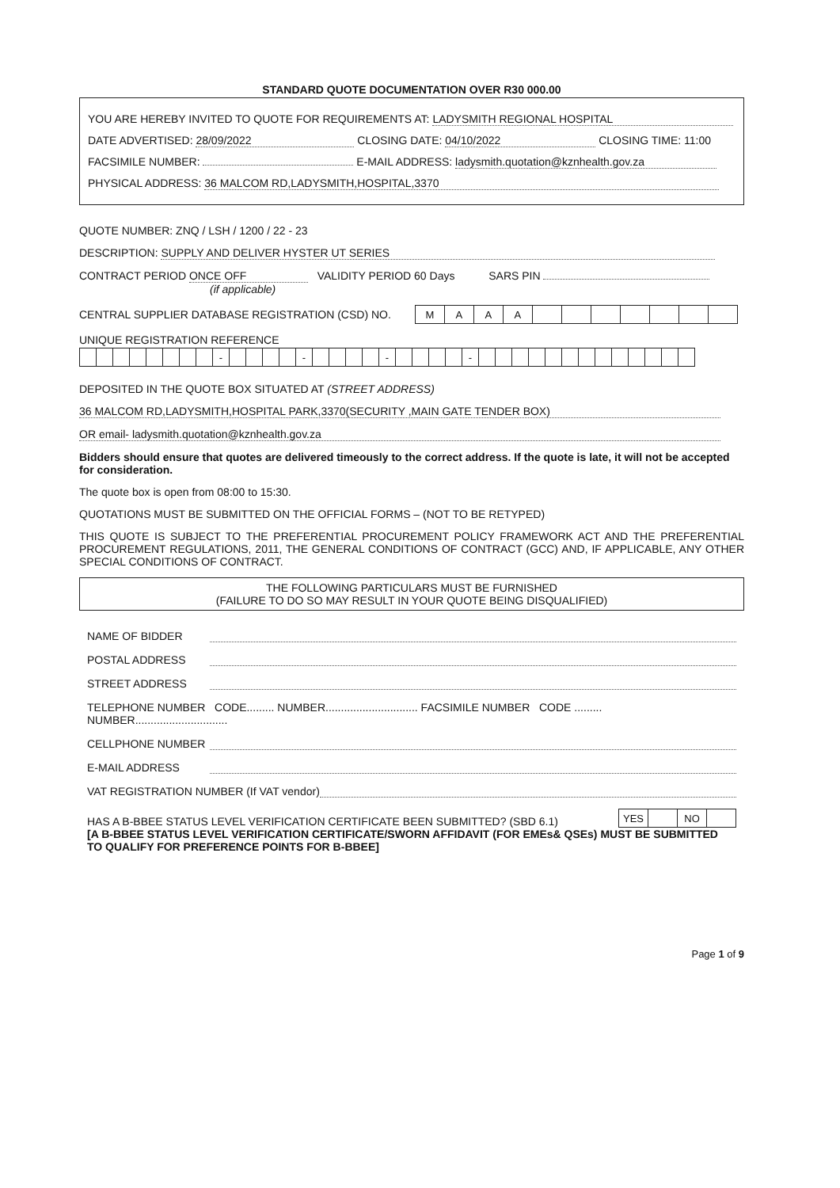STANDARD QUOTE DOCUMENTATION OVER R30 000.00
YOU ARE HEREBY INVITED TO QUOTE FOR REQUIREMENTS AT: LADYSMITH REGIONAL HOSPITAL
DATE ADVERTISED: 28/09/2022 CLOSING DATE: 04/10/2022 CLOSING TIME: 11:00
FACSIMILE NUMBER: E-MAIL ADDRESS: ladysmith.quotation@kznhealth.gov.za
PHYSICAL ADDRESS: 36 MALCOM RD,LADYSMITH,HOSPITAL,3370
QUOTE NUMBER: ZNQ / LSH / 1200 / 22 - 23
DESCRIPTION: SUPPLY AND DELIVER HYSTER UT SERIES
CONTRACT PERIOD ONCE OFF VALIDITY PERIOD 60 Days SARS PIN
(if applicable)
CENTRAL SUPPLIER DATABASE REGISTRATION (CSD) NO.
| M | A | A | A | | | | | | | |
UNIQUE REGISTRATION REFERENCE
| | | | | | | | | - | | | | | - | | | | | - | | | | | - | | | | | | | | | | | | | |
DEPOSITED IN THE QUOTE BOX SITUATED AT (STREET ADDRESS)
36 MALCOM RD,LADYSMITH,HOSPITAL PARK,3370(SECURITY ,MAIN GATE TENDER BOX)
OR email- ladysmith.quotation@kznhealth.gov.za
Bidders should ensure that quotes are delivered timeously to the correct address. If the quote is late, it will not be accepted for consideration.
The quote box is open from 08:00 to 15:30.
QUOTATIONS MUST BE SUBMITTED ON THE OFFICIAL FORMS – (NOT TO BE RETYPED)
THIS QUOTE IS SUBJECT TO THE PREFERENTIAL PROCUREMENT POLICY FRAMEWORK ACT AND THE PREFERENTIAL PROCUREMENT REGULATIONS, 2011, THE GENERAL CONDITIONS OF CONTRACT (GCC) AND, IF APPLICABLE, ANY OTHER SPECIAL CONDITIONS OF CONTRACT.
THE FOLLOWING PARTICULARS MUST BE FURNISHED
(FAILURE TO DO SO MAY RESULT IN YOUR QUOTE BEING DISQUALIFIED)
NAME OF BIDDER
POSTAL ADDRESS
STREET ADDRESS
TELEPHONE NUMBER CODE......... NUMBER.............................. FACSIMILE NUMBER CODE ......... NUMBER..............................
CELLPHONE NUMBER
E-MAIL ADDRESS
VAT REGISTRATION NUMBER (If VAT vendor)
HAS A B-BBEE STATUS LEVEL VERIFICATION CERTIFICATE BEEN SUBMITTED? (SBD 6.1)
| YES | | NO | |
[A B-BBEE STATUS LEVEL VERIFICATION CERTIFICATE/SWORN AFFIDAVIT (FOR EMEs& QSEs) MUST BE SUBMITTED TO QUALIFY FOR PREFERENCE POINTS FOR B-BBEE]
Page 1 of 9